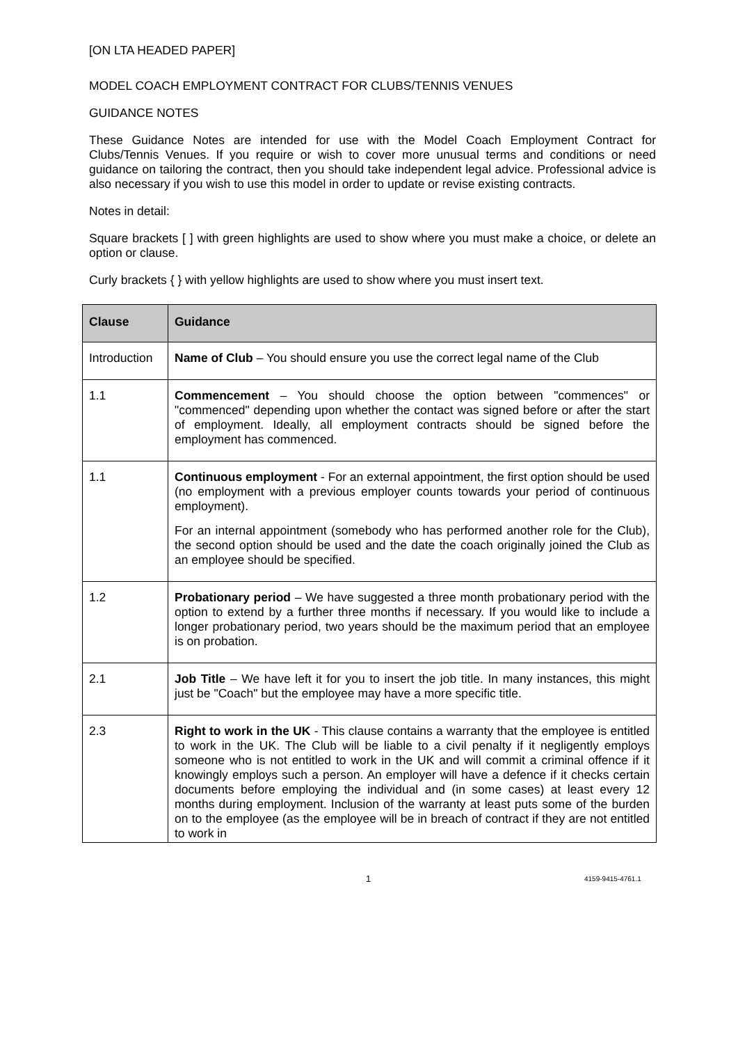[ON LTA HEADED PAPER]
MODEL COACH EMPLOYMENT CONTRACT FOR CLUBS/TENNIS VENUES
GUIDANCE NOTES
These Guidance Notes are intended for use with the Model Coach Employment Contract for Clubs/Tennis Venues. If you require or wish to cover more unusual terms and conditions or need guidance on tailoring the contract, then you should take independent legal advice. Professional advice is also necessary if you wish to use this model in order to update or revise existing contracts.
Notes in detail:
Square brackets [ ] with green highlights are used to show where you must make a choice, or delete an option or clause.
Curly brackets { } with yellow highlights are used to show where you must insert text.
| Clause | Guidance |
| --- | --- |
| Introduction | Name of Club – You should ensure you use the correct legal name of the Club |
| 1.1 | Commencement – You should choose the option between "commences" or "commenced" depending upon whether the contact was signed before or after the start of employment. Ideally, all employment contracts should be signed before the employment has commenced. |
| 1.1 | Continuous employment - For an external appointment, the first option should be used (no employment with a previous employer counts towards your period of continuous employment). For an internal appointment (somebody who has performed another role for the Club), the second option should be used and the date the coach originally joined the Club as an employee should be specified. |
| 1.2 | Probationary period – We have suggested a three month probationary period with the option to extend by a further three months if necessary. If you would like to include a longer probationary period, two years should be the maximum period that an employee is on probation. |
| 2.1 | Job Title – We have left it for you to insert the job title. In many instances, this might just be "Coach" but the employee may have a more specific title. |
| 2.3 | Right to work in the UK - This clause contains a warranty that the employee is entitled to work in the UK. The Club will be liable to a civil penalty if it negligently employs someone who is not entitled to work in the UK and will commit a criminal offence if it knowingly employs such a person. An employer will have a defence if it checks certain documents before employing the individual and (in some cases) at least every 12 months during employment. Inclusion of the warranty at least puts some of the burden on to the employee (as the employee will be in breach of contract if they are not entitled to work in |
1 4159-9415-4761.1